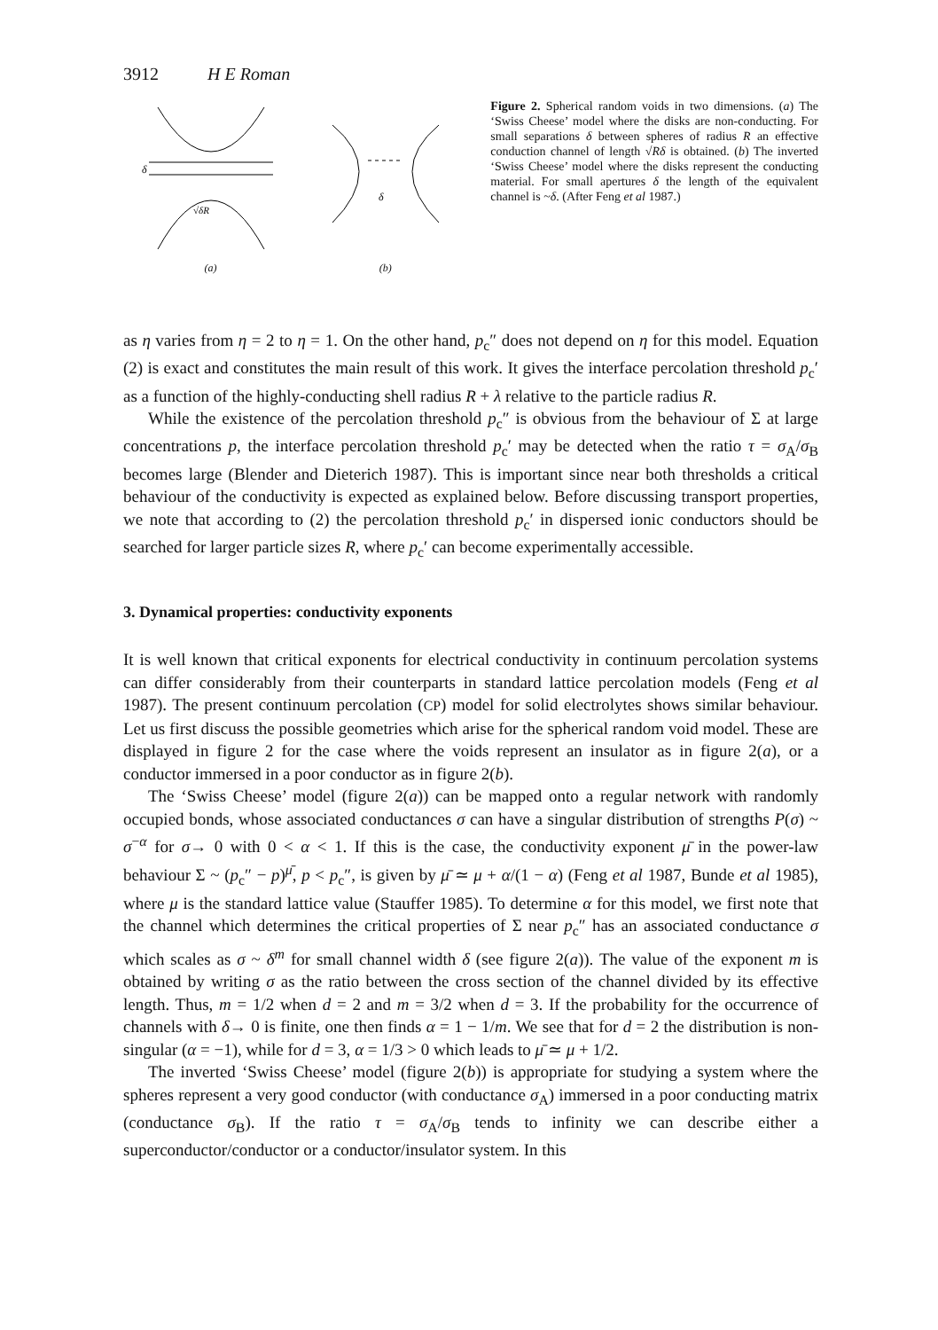3912 H E Roman
δ
√δR
(a)
δ
(b)
Figure 2. Spherical random voids in two dimensions. (a) The ‘Swiss Cheese’ model where the disks are non-conducting. For small separations δ between spheres of radius R an effective conduction channel of length √Rδ is obtained. (b) The inverted ‘Swiss Cheese’ model where the disks represent the conducting material. For small apertures δ the length of the equivalent channel is ~δ. (After Feng et al 1987.)
as η varies from η = 2 to η = 1. On the other hand, p<sub>c</sub>″ does not depend on η for this model. Equation (2) is exact and constitutes the main result of this work. It gives the interface percolation threshold p<sub>c</sub>′ as a function of the highly-conducting shell radius R + λ relative to the particle radius R.
While the existence of the percolation threshold p<sub>c</sub>″ is obvious from the behaviour of Σ at large concentrations p, the interface percolation threshold p<sub>c</sub>′ may be detected when the ratio τ = σ<sub>A</sub>/σ<sub>B</sub> becomes large (Blender and Dieterich 1987). This is important since near both thresholds a critical behaviour of the conductivity is expected as explained below. Before discussing transport properties, we note that according to (2) the percolation threshold p<sub>c</sub>′ in dispersed ionic conductors should be searched for larger particle sizes R, where p<sub>c</sub>′ can become experimentally accessible.
3. Dynamical properties: conductivity exponents
It is well known that critical exponents for electrical conductivity in continuum percolation systems can differ considerably from their counterparts in standard lattice percolation models (Feng et al 1987). The present continuum percolation (CP) model for solid electrolytes shows similar behaviour. Let us first discuss the possible geometries which arise for the spherical random void model. These are displayed in figure 2 for the case where the voids represent an insulator as in figure 2(a), or a conductor immersed in a poor conductor as in figure 2(b).
The ‘Swiss Cheese’ model (figure 2(a)) can be mapped onto a regular network with randomly occupied bonds, whose associated conductances σ can have a singular distribution of strengths P(σ) ~ σ<sup>−α</sup> for σ→ 0 with 0 < α < 1. If this is the case, the conductivity exponent μ̄ in the power-law behaviour Σ ~ (p<sub>c</sub>″ − p)<sup>μ̄</sup>, p < p<sub>c</sub>″, is given by μ̄ ≃ μ + α/(1 − α) (Feng et al 1987, Bunde et al 1985), where μ is the standard lattice value (Stauffer 1985). To determine α for this model, we first note that the channel which determines the critical properties of Σ near p<sub>c</sub>″ has an associated conductance σ which scales as σ ~ δ<sup>m</sup> for small channel width δ (see figure 2(a)). The value of the exponent m is obtained by writing σ as the ratio between the cross section of the channel divided by its effective length. Thus, m = 1/2 when d = 2 and m = 3/2 when d = 3. If the probability for the occurrence of channels with δ→ 0 is finite, one then finds α = 1 − 1/m. We see that for d = 2 the distribution is non-singular (α = −1), while for d = 3, α = 1/3 > 0 which leads to μ̄ ≃ μ + 1/2.
The inverted ‘Swiss Cheese’ model (figure 2(b)) is appropriate for studying a system where the spheres represent a very good conductor (with conductance σ<sub>A</sub>) immersed in a poor conducting matrix (conductance σ<sub>B</sub>). If the ratio τ = σ<sub>A</sub>/σ<sub>B</sub> tends to infinity we can describe either a superconductor/conductor or a conductor/insulator system. In this